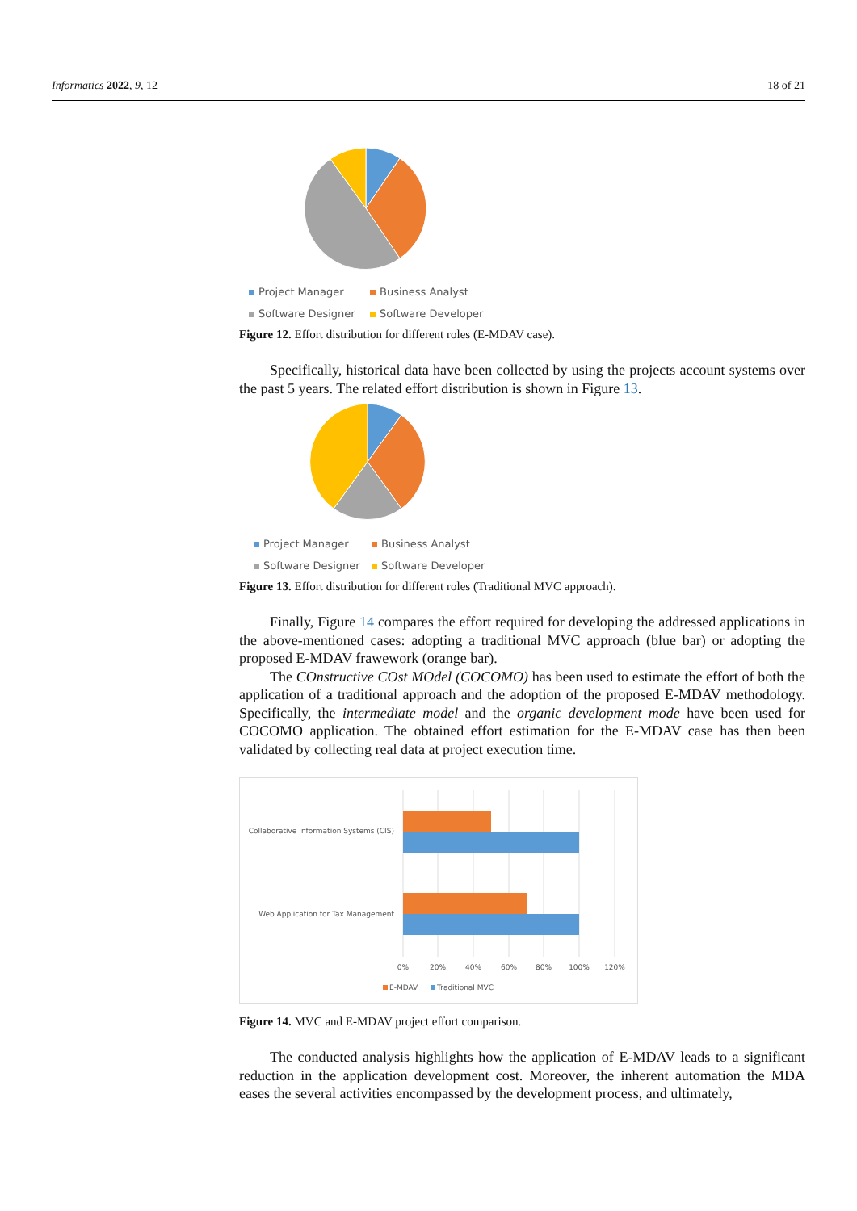Informatics 2022, 9, 12 18 of 21
Project Manager Business Analyst Software Designer Software Developer
Figure 12. Effort distribution for different roles (E-MDAV case).
Specifically, historical data have been collected by using the projects account systems over the past 5 years. The related effort distribution is shown in Figure 13.
Project Manager Business Analyst Software Designer Software Developer
Figure 13. Effort distribution for different roles (Traditional MVC approach).
Finally, Figure 14 compares the effort required for developing the addressed applications in the above-mentioned cases: adopting a traditional MVC approach (blue bar) or adopting the proposed E-MDAV frawework (orange bar).
The COnstructive COst MOdel (COCOMO) has been used to estimate the effort of both the application of a traditional approach and the adoption of the proposed E-MDAV methodology. Specifically, the intermediate model and the organic development mode have been used for COCOMO application. The obtained effort estimation for the E-MDAV case has then been validated by collecting real data at project execution time.
Collaborative Information Systems (CIS)
Web Application for Tax Management
0%
20%
40%
60%
80%
100%
120%
E-MDAV
Traditional MVC
Figure 14. MVC and E-MDAV project effort comparison.
The conducted analysis highlights how the application of E-MDAV leads to a significant reduction in the application development cost. Moreover, the inherent automation the MDA eases the several activities encompassed by the development process, and ultimately,